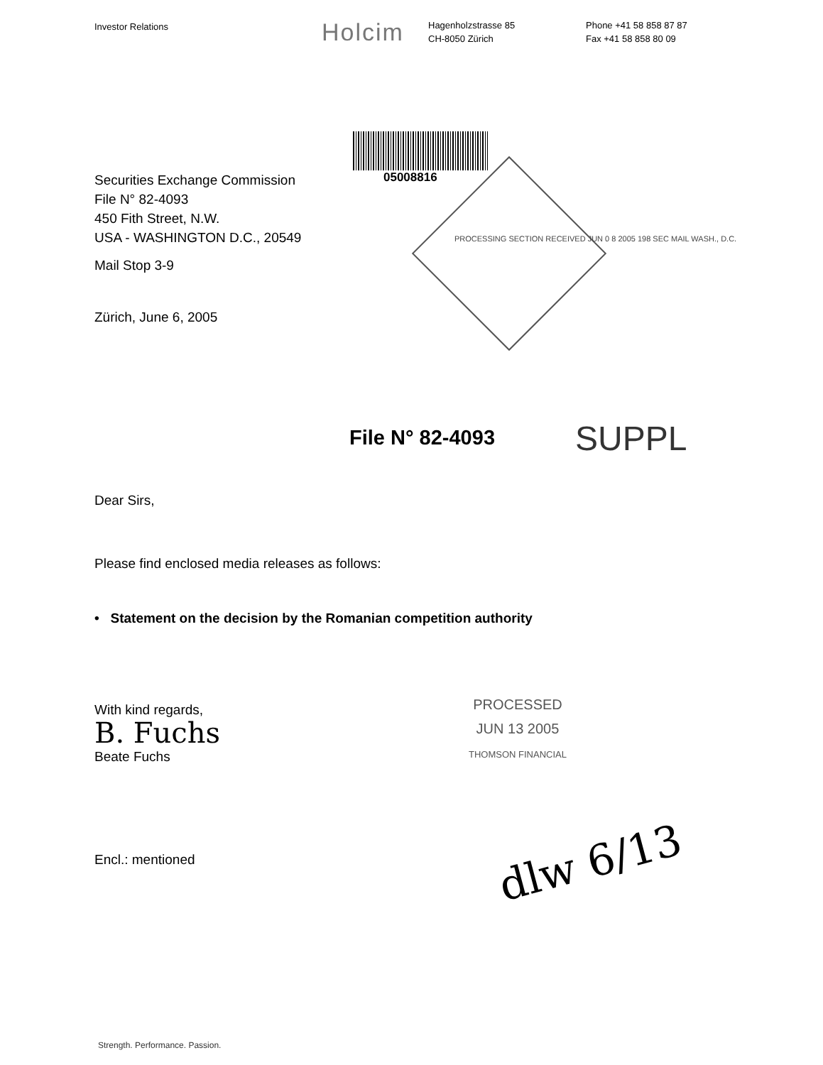Investor Relations
Holcim
Hagenholzstrasse 85
CH-8050 Zürich
Phone +41 58 858 87 87
Fax +41 58 858 80 09
05008816
Securities Exchange Commission
File N° 82-4093
450 Fith Street, N.W.
USA - WASHINGTON D.C., 20549
Mail Stop 3-9
Zürich, June 6, 2005
PROCESSING SECTION RECEIVED JUN 0 8 2005 198 SEC MAIL WASH., D.C.
File N° 82-4093
SUPPL
Dear Sirs,
Please find enclosed media releases as follows:
• Statement on the decision by the Romanian competition authority
With kind regards,
B. Fuchs
Beate Fuchs
Encl.: mentioned
PROCESSED
JUN 13 2005
THOMSON FINANCIAL
dlw 6/13
Strength. Performance. Passion.